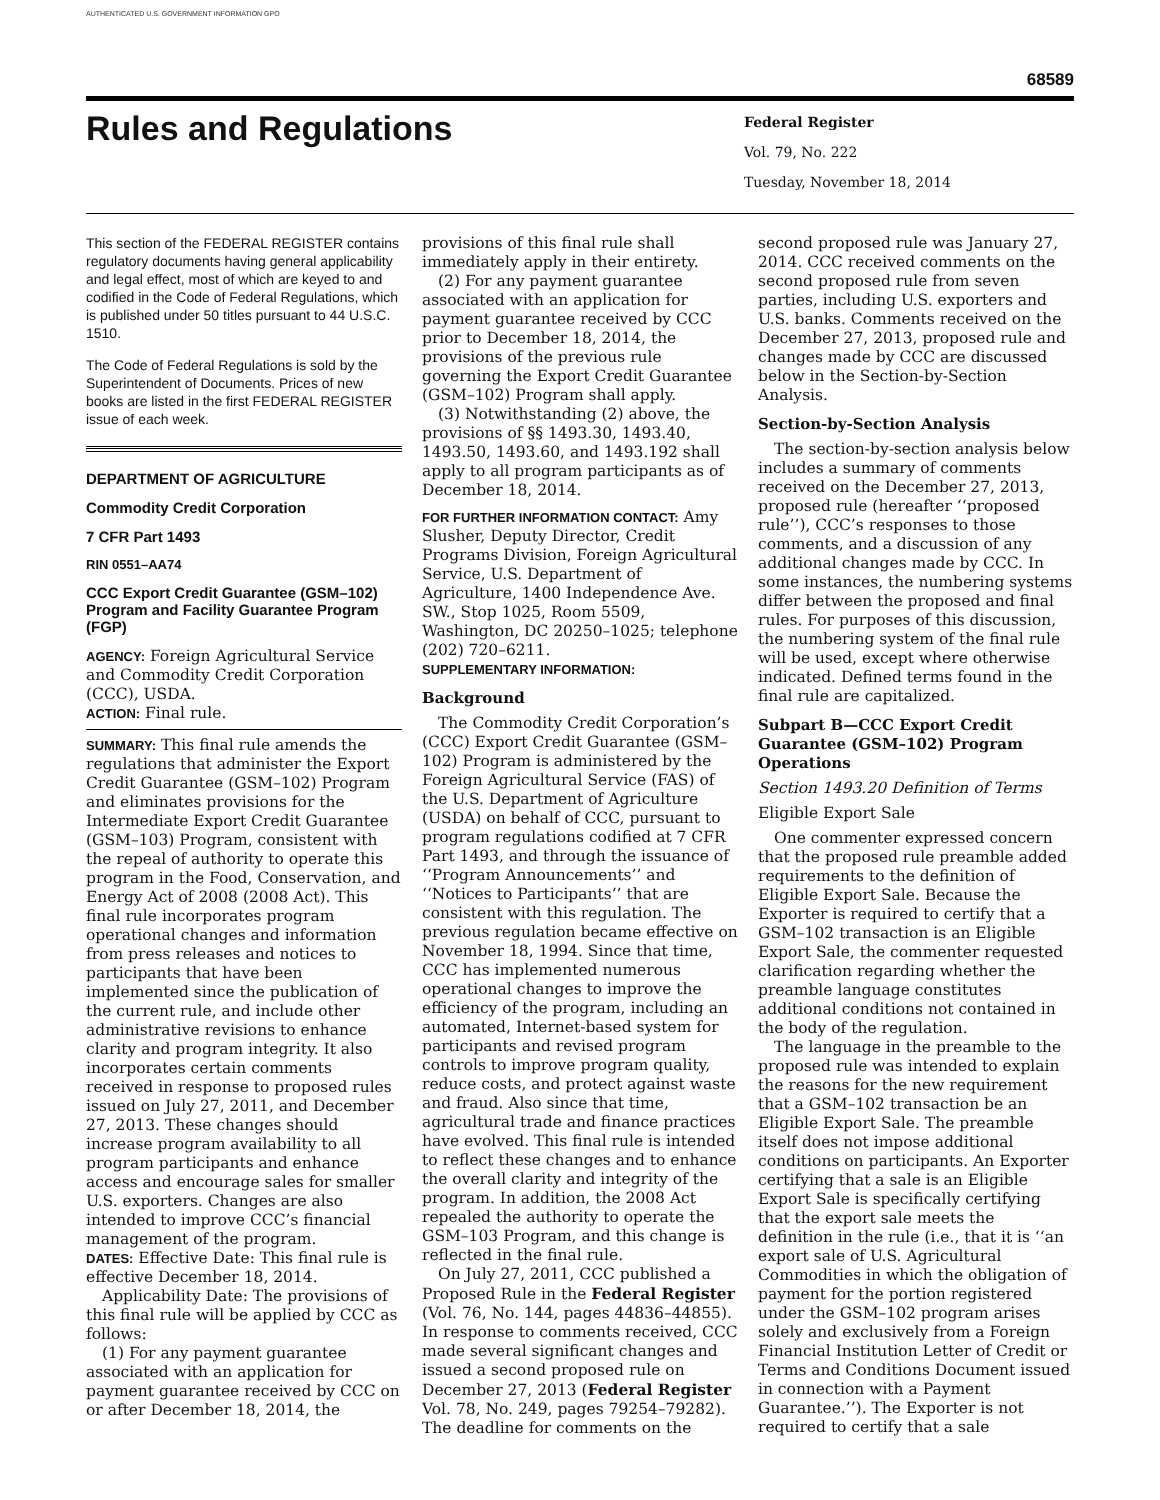AUTHENTICATED U.S. GOVERNMENT INFORMATION GPO
68589
Rules and Regulations
Federal Register
Vol. 79, No. 222
Tuesday, November 18, 2014
This section of the FEDERAL REGISTER contains regulatory documents having general applicability and legal effect, most of which are keyed to and codified in the Code of Federal Regulations, which is published under 50 titles pursuant to 44 U.S.C. 1510.
The Code of Federal Regulations is sold by the Superintendent of Documents. Prices of new books are listed in the first FEDERAL REGISTER issue of each week.
DEPARTMENT OF AGRICULTURE
Commodity Credit Corporation
7 CFR Part 1493
RIN 0551–AA74
CCC Export Credit Guarantee (GSM–102) Program and Facility Guarantee Program (FGP)
AGENCY: Foreign Agricultural Service and Commodity Credit Corporation (CCC), USDA.
ACTION: Final rule.
SUMMARY: This final rule amends the regulations that administer the Export Credit Guarantee (GSM–102) Program and eliminates provisions for the Intermediate Export Credit Guarantee (GSM–103) Program, consistent with the repeal of authority to operate this program in the Food, Conservation, and Energy Act of 2008 (2008 Act). This final rule incorporates program operational changes and information from press releases and notices to participants that have been implemented since the publication of the current rule, and include other administrative revisions to enhance clarity and program integrity. It also incorporates certain comments received in response to proposed rules issued on July 27, 2011, and December 27, 2013. These changes should increase program availability to all program participants and enhance access and encourage sales for smaller U.S. exporters. Changes are also intended to improve CCC’s financial management of the program.
DATES: Effective Date: This final rule is effective December 18, 2014.
Applicability Date: The provisions of this final rule will be applied by CCC as follows:
(1) For any payment guarantee associated with an application for payment guarantee received by CCC on or after December 18, 2014, the
provisions of this final rule shall immediately apply in their entirety.
(2) For any payment guarantee associated with an application for payment guarantee received by CCC prior to December 18, 2014, the provisions of the previous rule governing the Export Credit Guarantee (GSM–102) Program shall apply.
(3) Notwithstanding (2) above, the provisions of §§ 1493.30, 1493.40, 1493.50, 1493.60, and 1493.192 shall apply to all program participants as of December 18, 2014.
FOR FURTHER INFORMATION CONTACT: Amy Slusher, Deputy Director, Credit Programs Division, Foreign Agricultural Service, U.S. Department of Agriculture, 1400 Independence Ave. SW., Stop 1025, Room 5509, Washington, DC 20250–1025; telephone (202) 720–6211.
SUPPLEMENTARY INFORMATION:
Background
The Commodity Credit Corporation’s (CCC) Export Credit Guarantee (GSM–102) Program is administered by the Foreign Agricultural Service (FAS) of the U.S. Department of Agriculture (USDA) on behalf of CCC, pursuant to program regulations codified at 7 CFR Part 1493, and through the issuance of ‘‘Program Announcements’’ and ‘‘Notices to Participants’’ that are consistent with this regulation. The previous regulation became effective on November 18, 1994. Since that time, CCC has implemented numerous operational changes to improve the efficiency of the program, including an automated, Internet-based system for participants and revised program controls to improve program quality, reduce costs, and protect against waste and fraud. Also since that time, agricultural trade and finance practices have evolved. This final rule is intended to reflect these changes and to enhance the overall clarity and integrity of the program. In addition, the 2008 Act repealed the authority to operate the GSM–103 Program, and this change is reflected in the final rule.
On July 27, 2011, CCC published a Proposed Rule in the Federal Register (Vol. 76, No. 144, pages 44836–44855). In response to comments received, CCC made several significant changes and issued a second proposed rule on December 27, 2013 (Federal Register Vol. 78, No. 249, pages 79254–79282). The deadline for comments on the
second proposed rule was January 27, 2014. CCC received comments on the second proposed rule from seven parties, including U.S. exporters and U.S. banks. Comments received on the December 27, 2013, proposed rule and changes made by CCC are discussed below in the Section-by-Section Analysis.
Section-by-Section Analysis
The section-by-section analysis below includes a summary of comments received on the December 27, 2013, proposed rule (hereafter ‘‘proposed rule’’), CCC’s responses to those comments, and a discussion of any additional changes made by CCC. In some instances, the numbering systems differ between the proposed and final rules. For purposes of this discussion, the numbering system of the final rule will be used, except where otherwise indicated. Defined terms found in the final rule are capitalized.
Subpart B—CCC Export Credit Guarantee (GSM–102) Program Operations
Section 1493.20 Definition of Terms
Eligible Export Sale
One commenter expressed concern that the proposed rule preamble added requirements to the definition of Eligible Export Sale. Because the Exporter is required to certify that a GSM–102 transaction is an Eligible Export Sale, the commenter requested clarification regarding whether the preamble language constitutes additional conditions not contained in the body of the regulation.
The language in the preamble to the proposed rule was intended to explain the reasons for the new requirement that a GSM–102 transaction be an Eligible Export Sale. The preamble itself does not impose additional conditions on participants. An Exporter certifying that a sale is an Eligible Export Sale is specifically certifying that the export sale meets the definition in the rule (i.e., that it is ‘‘an export sale of U.S. Agricultural Commodities in which the obligation of payment for the portion registered under the GSM–102 program arises solely and exclusively from a Foreign Financial Institution Letter of Credit or Terms and Conditions Document issued in connection with a Payment Guarantee.’’). The Exporter is not required to certify that a sale